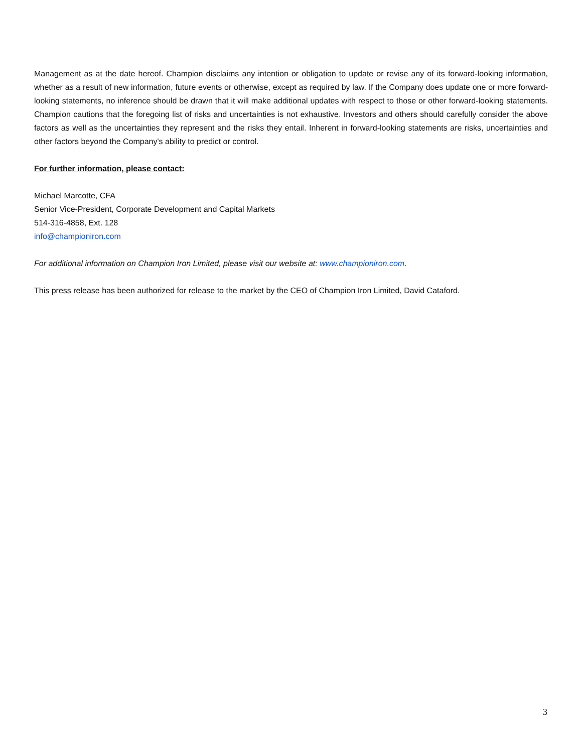Management as at the date hereof. Champion disclaims any intention or obligation to update or revise any of its forward-looking information, whether as a result of new information, future events or otherwise, except as required by law. If the Company does update one or more forward-looking statements, no inference should be drawn that it will make additional updates with respect to those or other forward-looking statements. Champion cautions that the foregoing list of risks and uncertainties is not exhaustive. Investors and others should carefully consider the above factors as well as the uncertainties they represent and the risks they entail. Inherent in forward-looking statements are risks, uncertainties and other factors beyond the Company's ability to predict or control.
For further information, please contact:
Michael Marcotte, CFA
Senior Vice-President, Corporate Development and Capital Markets
514-316-4858, Ext. 128
info@championiron.com
For additional information on Champion Iron Limited, please visit our website at: www.championiron.com.
This press release has been authorized for release to the market by the CEO of Champion Iron Limited, David Cataford.
3